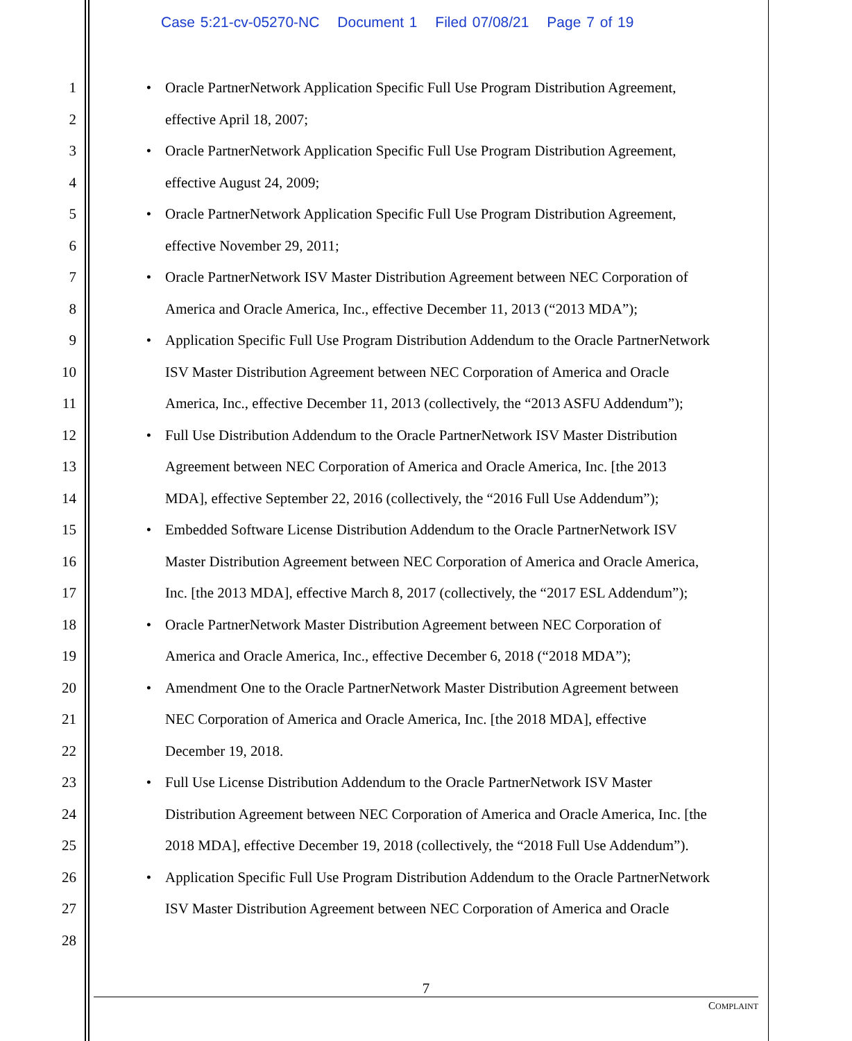Case 5:21-cv-05270-NC Document 1 Filed 07/08/21 Page 7 of 19
1 • Oracle PartnerNetwork Application Specific Full Use Program Distribution Agreement,
2 effective April 18, 2007;
3 • Oracle PartnerNetwork Application Specific Full Use Program Distribution Agreement,
4 effective August 24, 2009;
5 • Oracle PartnerNetwork Application Specific Full Use Program Distribution Agreement,
6 effective November 29, 2011;
7 • Oracle PartnerNetwork ISV Master Distribution Agreement between NEC Corporation of
8 America and Oracle America, Inc., effective December 11, 2013 (“2013 MDA”);
9 • Application Specific Full Use Program Distribution Addendum to the Oracle PartnerNetwork
10 ISV Master Distribution Agreement between NEC Corporation of America and Oracle
11 America, Inc., effective December 11, 2013 (collectively, the “2013 ASFU Addendum”);
12 • Full Use Distribution Addendum to the Oracle PartnerNetwork ISV Master Distribution
13 Agreement between NEC Corporation of America and Oracle America, Inc. [the 2013
14 MDA], effective September 22, 2016 (collectively, the “2016 Full Use Addendum”);
15 • Embedded Software License Distribution Addendum to the Oracle PartnerNetwork ISV
16 Master Distribution Agreement between NEC Corporation of America and Oracle America,
17 Inc. [the 2013 MDA], effective March 8, 2017 (collectively, the “2017 ESL Addendum”);
18 • Oracle PartnerNetwork Master Distribution Agreement between NEC Corporation of
19 America and Oracle America, Inc., effective December 6, 2018 (“2018 MDA”);
20 • Amendment One to the Oracle PartnerNetwork Master Distribution Agreement between
21 NEC Corporation of America and Oracle America, Inc. [the 2018 MDA], effective
22 December 19, 2018.
23 • Full Use License Distribution Addendum to the Oracle PartnerNetwork ISV Master
24 Distribution Agreement between NEC Corporation of America and Oracle America, Inc. [the
25 2018 MDA], effective December 19, 2018 (collectively, the “2018 Full Use Addendum”).
26 • Application Specific Full Use Program Distribution Addendum to the Oracle PartnerNetwork
27 ISV Master Distribution Agreement between NEC Corporation of America and Oracle
28
7
COMPLAINT